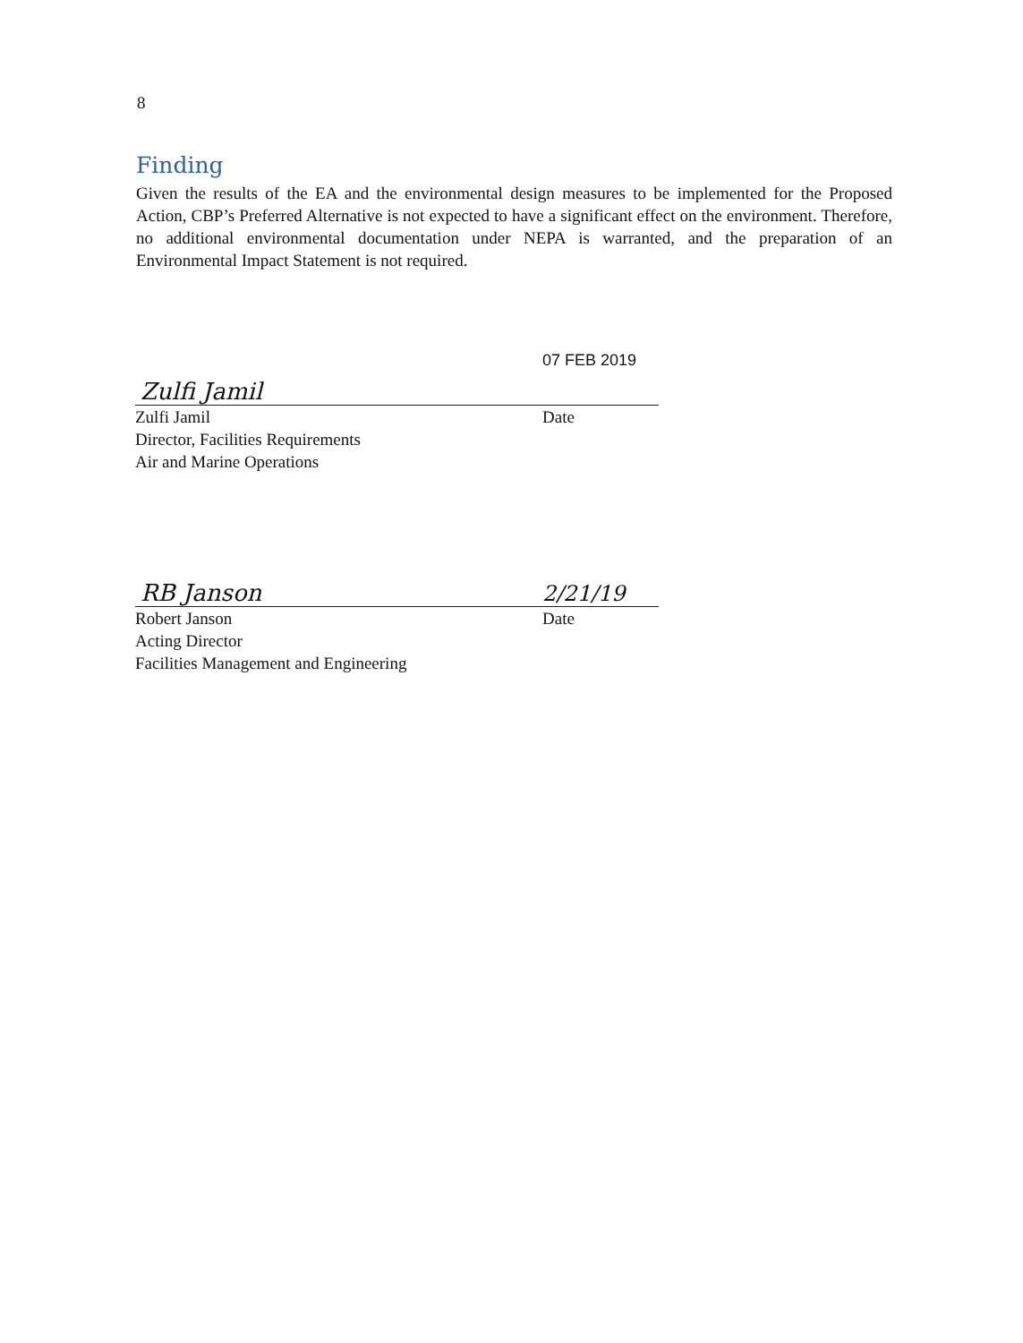8
Finding
Given the results of the EA and the environmental design measures to be implemented for the Proposed Action, CBP’s Preferred Alternative is not expected to have a significant effect on the environment. Therefore, no additional environmental documentation under NEPA is warranted, and the preparation of an Environmental Impact Statement is not required.
Zulfi Jamil 07 FEB 2019
Zulfi Jamil
Director, Facilities Requirements
Air and Marine Operations
Date
RB Janson 2/21/19
Robert Janson
Acting Director
Facilities Management and Engineering
Date